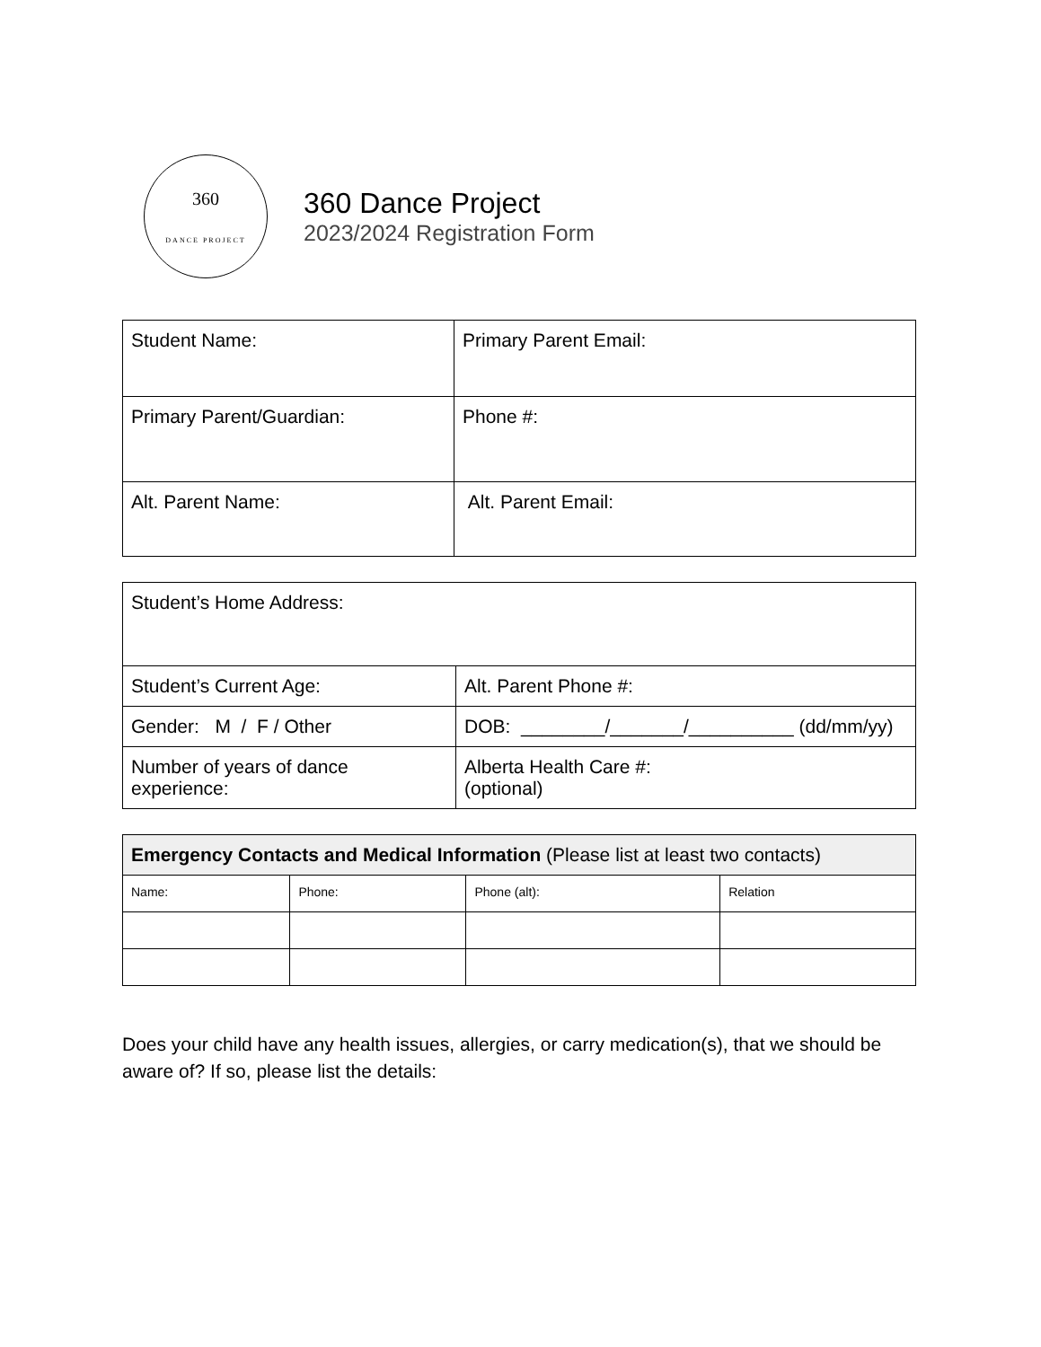360
DANCE PROJECT
360 Dance Project
2023/2024 Registration Form
| Student Name: | Primary Parent Email: |
| Primary Parent/Guardian: | Phone #: |
| Alt. Parent Name: | Alt. Parent Email: |
| Student’s Home Address: | |
| Student’s Current Age: | Alt. Parent Phone #: |
| Gender: M / F / Other | DOB: ________/_______/__________ (dd/mm/yy) |
| Number of years of dance experience: | Alberta Health Care #: (optional) |
| Emergency Contacts and Medical Information (Please list at least two contacts) | | | |
| --- | --- | --- | --- |
| Name: | Phone: | Phone (alt): | Relation |
Does your child have any health issues, allergies, or carry medication(s), that we should be aware of? If so, please list the details: